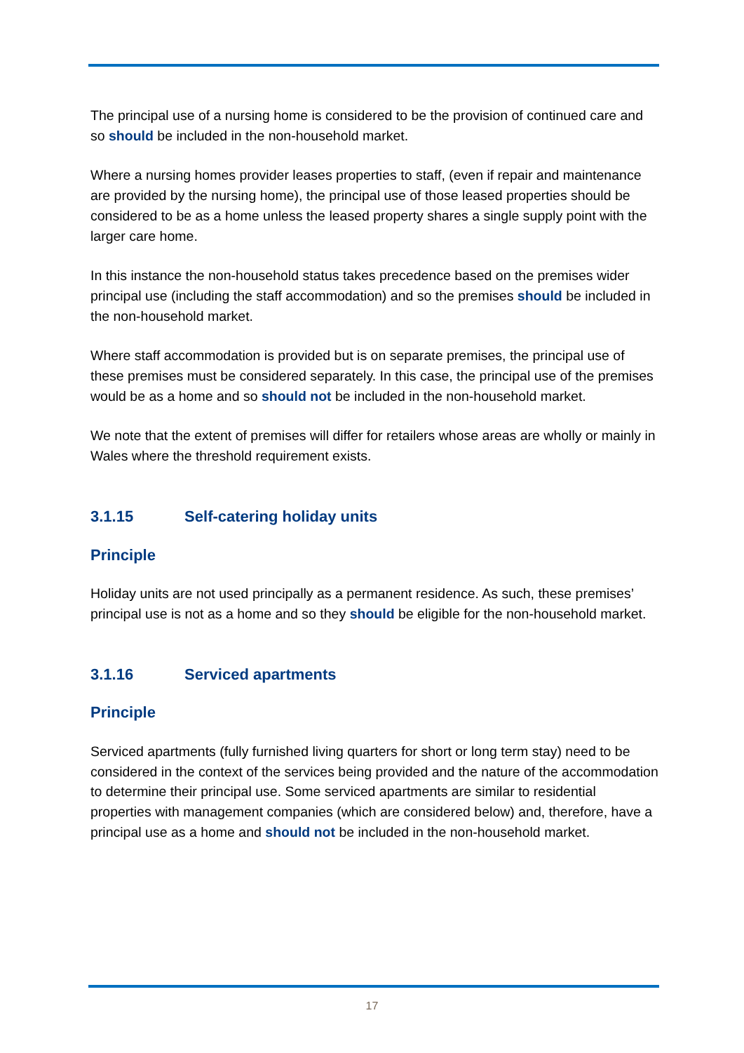The principal use of a nursing home is considered to be the provision of continued care and so should be included in the non-household market.
Where a nursing homes provider leases properties to staff, (even if repair and maintenance are provided by the nursing home), the principal use of those leased properties should be considered to be as a home unless the leased property shares a single supply point with the larger care home.
In this instance the non-household status takes precedence based on the premises wider principal use (including the staff accommodation) and so the premises should be included in the non-household market.
Where staff accommodation is provided but is on separate premises, the principal use of these premises must be considered separately. In this case, the principal use of the premises would be as a home and so should not be included in the non-household market.
We note that the extent of premises will differ for retailers whose areas are wholly or mainly in Wales where the threshold requirement exists.
3.1.15 Self-catering holiday units
Principle
Holiday units are not used principally as a permanent residence. As such, these premises’ principal use is not as a home and so they should be eligible for the non-household market.
3.1.16 Serviced apartments
Principle
Serviced apartments (fully furnished living quarters for short or long term stay) need to be considered in the context of the services being provided and the nature of the accommodation to determine their principal use. Some serviced apartments are similar to residential properties with management companies (which are considered below) and, therefore, have a principal use as a home and should not be included in the non-household market.
17